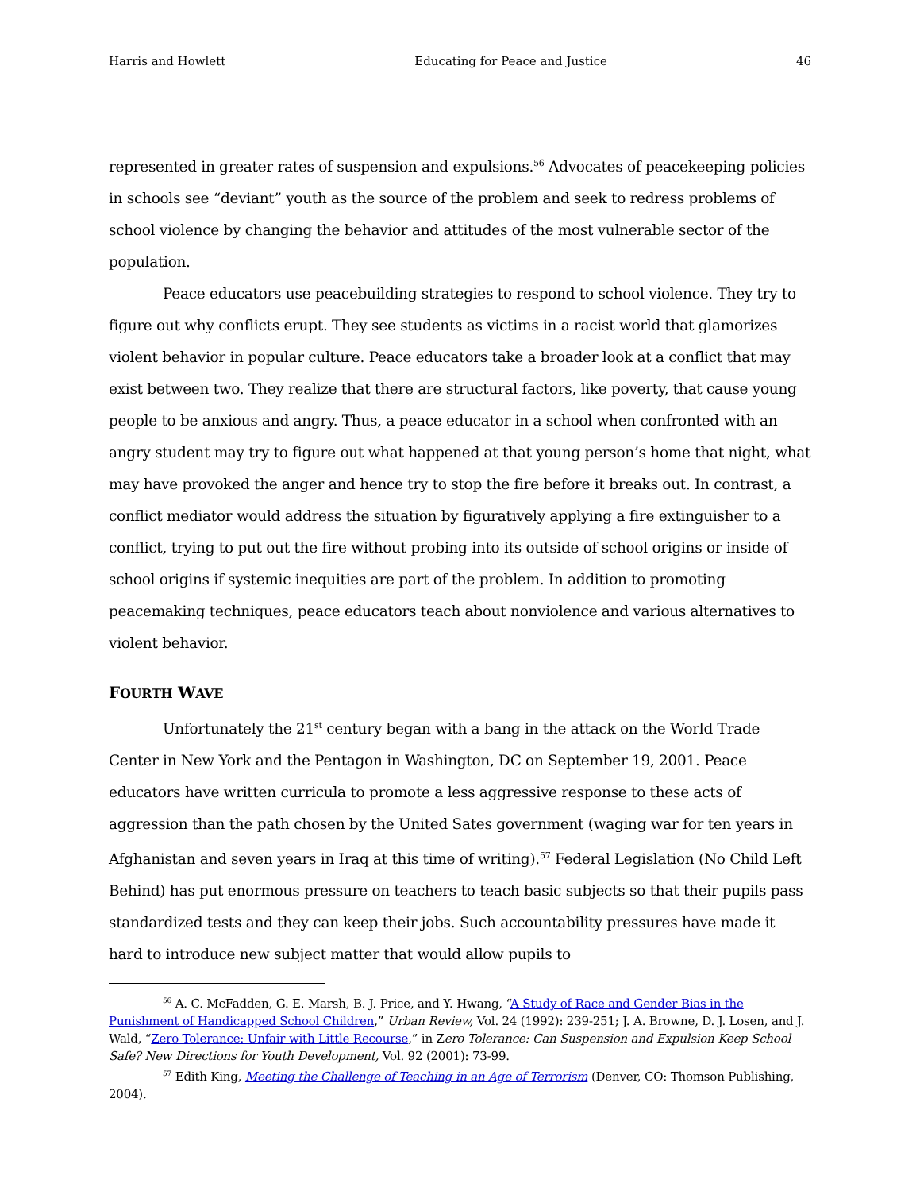Harris and Howlett Educating for Peace and Justice 46
represented in greater rates of suspension and expulsions.<sup>56</sup> Advocates of peacekeeping policies in schools see “deviant” youth as the source of the problem and seek to redress problems of school violence by changing the behavior and attitudes of the most vulnerable sector of the population.
Peace educators use peacebuilding strategies to respond to school violence. They try to figure out why conflicts erupt. They see students as victims in a racist world that glamorizes violent behavior in popular culture. Peace educators take a broader look at a conflict that may exist between two. They realize that there are structural factors, like poverty, that cause young people to be anxious and angry. Thus, a peace educator in a school when confronted with an angry student may try to figure out what happened at that young person’s home that night, what may have provoked the anger and hence try to stop the fire before it breaks out. In contrast, a conflict mediator would address the situation by figuratively applying a fire extinguisher to a conflict, trying to put out the fire without probing into its outside of school origins or inside of school origins if systemic inequities are part of the problem. In addition to promoting peacemaking techniques, peace educators teach about nonviolence and various alternatives to violent behavior.
FOURTH WAVE
Unfortunately the 21<sup>st</sup> century began with a bang in the attack on the World Trade Center in New York and the Pentagon in Washington, DC on September 19, 2001. Peace educators have written curricula to promote a less aggressive response to these acts of aggression than the path chosen by the United Sates government (waging war for ten years in Afghanistan and seven years in Iraq at this time of writing).<sup>57</sup> Federal Legislation (No Child Left Behind) has put enormous pressure on teachers to teach basic subjects so that their pupils pass standardized tests and they can keep their jobs. Such accountability pressures have made it hard to introduce new subject matter that would allow pupils to
<sup>56</sup> A. C. McFadden, G. E. Marsh, B. J. Price, and Y. Hwang, “A Study of Race and Gender Bias in the Punishment of Handicapped School Children,” Urban Review, Vol. 24 (1992): 239-251; J. A. Browne, D. J. Losen, and J. Wald, “Zero Tolerance: Unfair with Little Recourse,” in Zero Tolerance: Can Suspension and Expulsion Keep School Safe? New Directions for Youth Development, Vol. 92 (2001): 73-99.
<sup>57</sup> Edith King, Meeting the Challenge of Teaching in an Age of Terrorism (Denver, CO: Thomson Publishing, 2004).